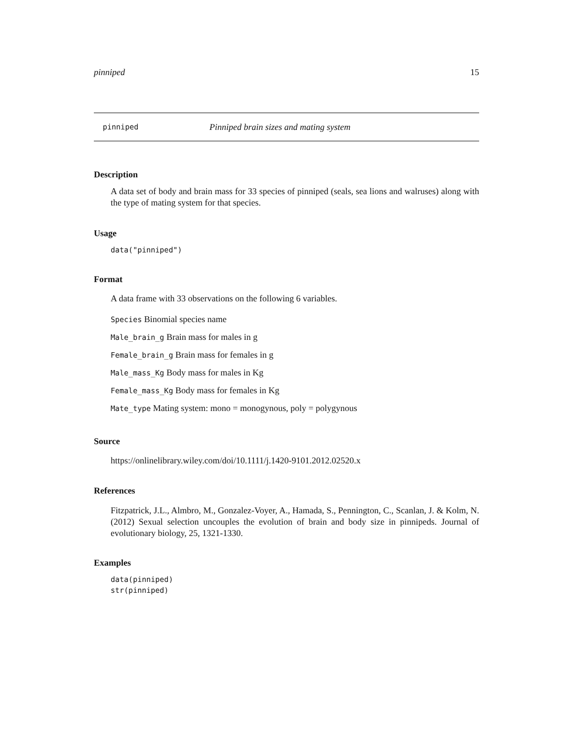pinniped 15
pinniped Pinniped brain sizes and mating system
Description
A data set of body and brain mass for 33 species of pinniped (seals, sea lions and walruses) along with the type of mating system for that species.
Usage
data("pinniped")
Format
A data frame with 33 observations on the following 6 variables.
Species Binomial species name
Male_brain_g Brain mass for males in g
Female_brain_g Brain mass for females in g
Male_mass_Kg Body mass for males in Kg
Female_mass_Kg Body mass for females in Kg
Mate_type Mating system: mono = monogynous, poly = polygynous
Source
https://onlinelibrary.wiley.com/doi/10.1111/j.1420-9101.2012.02520.x
References
Fitzpatrick, J.L., Almbro, M., Gonzalez-Voyer, A., Hamada, S., Pennington, C., Scanlan, J. & Kolm, N. (2012) Sexual selection uncouples the evolution of brain and body size in pinnipeds. Journal of evolutionary biology, 25, 1321-1330.
Examples
data(pinniped)
str(pinniped)